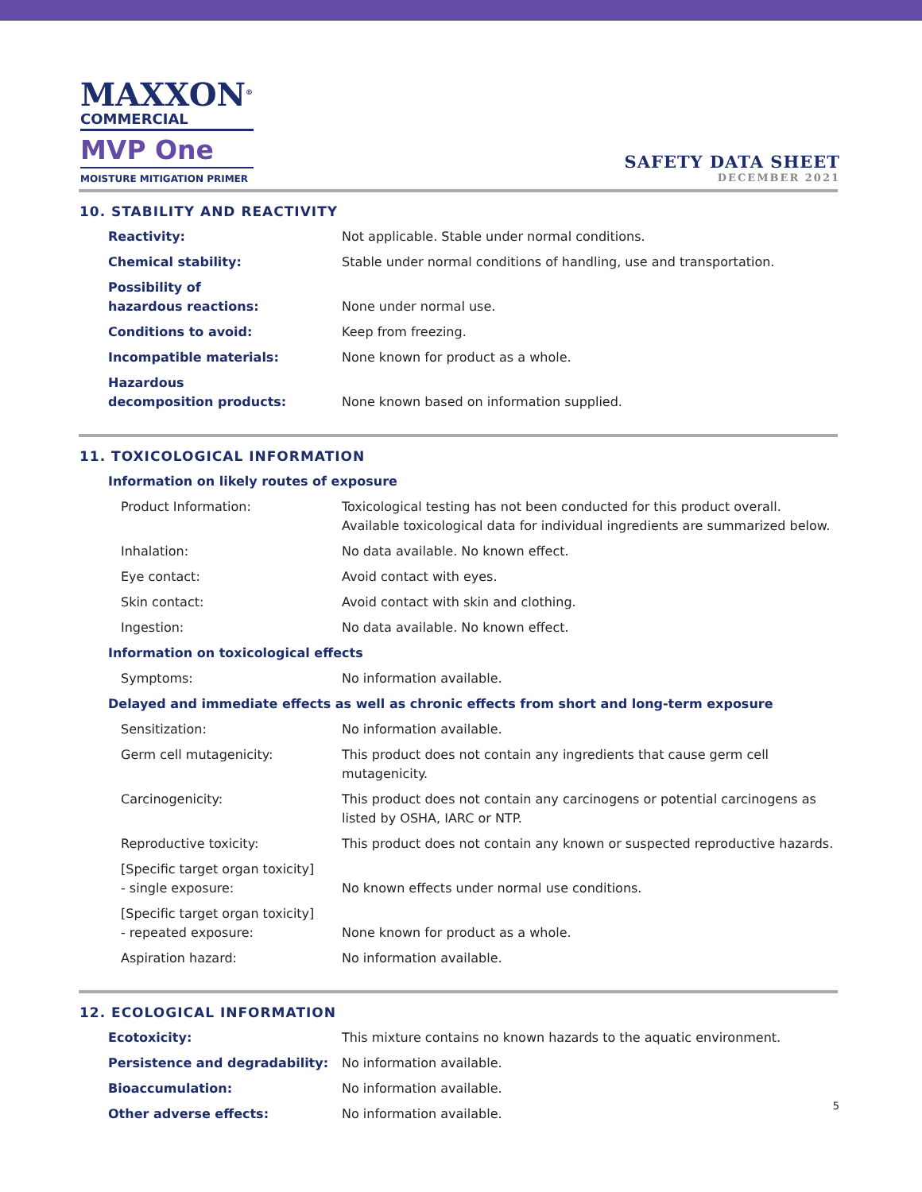MAXXON<sup>®</sup>
COMMERCIAL
MVP One
MOISTURE MITIGATION PRIMER
SAFETY DATA SHEET
DECEMBER 2021
10. STABILITY AND REACTIVITY
| Reactivity: | Not applicable. Stable under normal conditions. |
| Chemical stability: | Stable under normal conditions of handling, use and transportation. |
| Possibility of hazardous reactions: | None under normal use. |
| Conditions to avoid: | Keep from freezing. |
| Incompatible materials: | None known for product as a whole. |
| Hazardous decomposition products: | None known based on information supplied. |
11. TOXICOLOGICAL INFORMATION
| Information on likely routes of exposure | |
| Product Information: | Toxicological testing has not been conducted for this product overall. Available toxicological data for individual ingredients are summarized below. |
| Inhalation: | No data available. No known effect. |
| Eye contact: | Avoid contact with eyes. |
| Skin contact: | Avoid contact with skin and clothing. |
| Ingestion: | No data available. No known effect. |
| Information on toxicological effects | |
| Symptoms: | No information available. |
| Delayed and immediate effects as well as chronic effects from short and long-term exposure | |
| Sensitization: | No information available. |
| Germ cell mutagenicity: | This product does not contain any ingredients that cause germ cell mutagenicity. |
| Carcinogenicity: | This product does not contain any carcinogens or potential carcinogens as listed by OSHA, IARC or NTP. |
| Reproductive toxicity: | This product does not contain any known or suspected reproductive hazards. |
| [Specific target organ toxicity] - single exposure: | No known effects under normal use conditions. |
| [Specific target organ toxicity] - repeated exposure: | None known for product as a whole. |
| Aspiration hazard: | No information available. |
12. ECOLOGICAL INFORMATION
| Ecotoxicity: | This mixture contains no known hazards to the aquatic environment. |
| Persistence and degradability: | No information available. |
| Bioaccumulation: | No information available. |
| Other adverse effects: | No information available. |
5